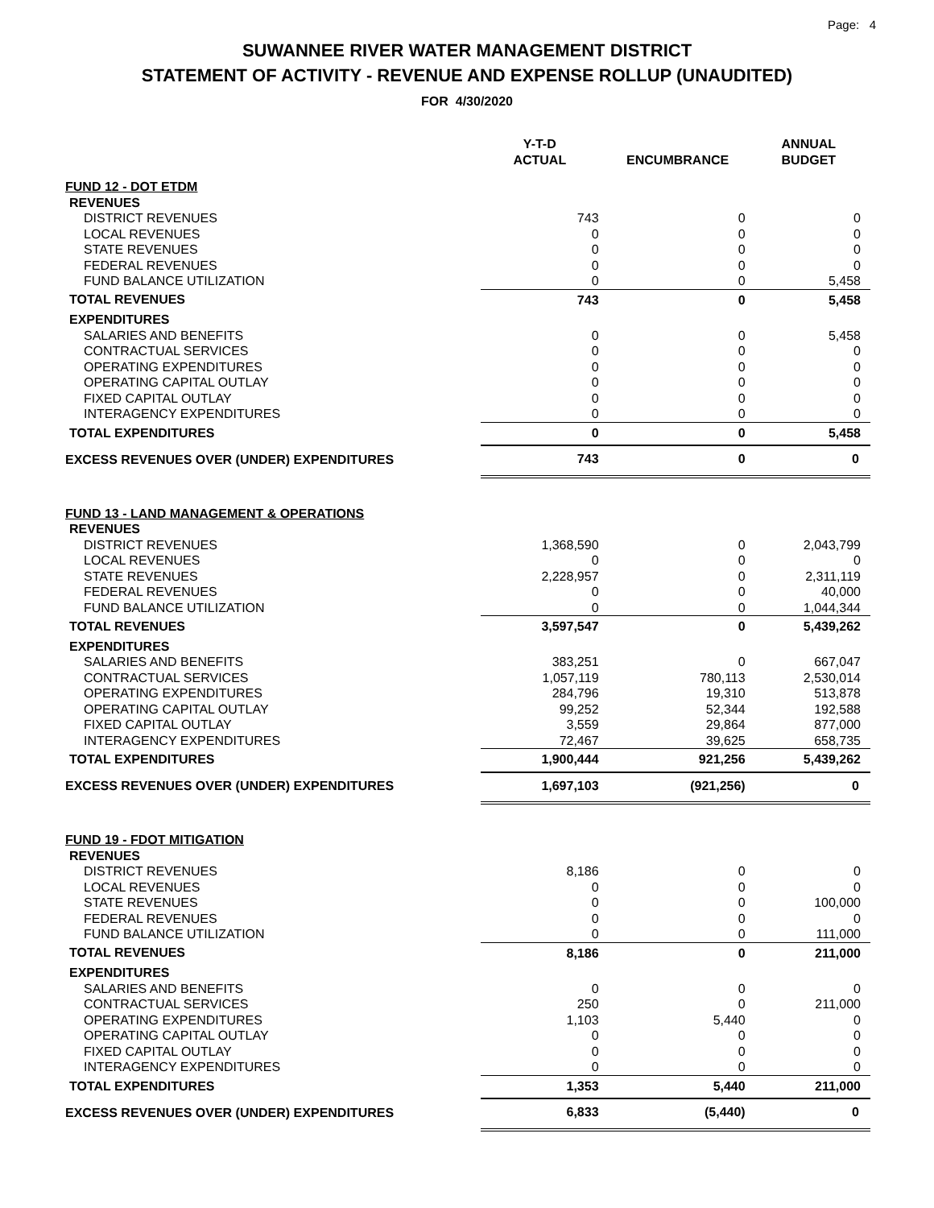Page: 4
SUWANNEE RIVER WATER MANAGEMENT DISTRICT
STATEMENT OF ACTIVITY - REVENUE AND EXPENSE ROLLUP (UNAUDITED)
FOR 4/30/2020
| | Y-T-D ACTUAL | ENCUMBRANCE | ANNUAL BUDGET |
| --- | --- | --- | --- |
| FUND 12 - DOT ETDM | | | |
| REVENUES | | | |
| DISTRICT REVENUES | 743 | 0 | 0 |
| LOCAL REVENUES | 0 | 0 | 0 |
| STATE REVENUES | 0 | 0 | 0 |
| FEDERAL REVENUES | 0 | 0 | 0 |
| FUND BALANCE UTILIZATION | 0 | 0 | 5,458 |
| TOTAL REVENUES | 743 | 0 | 5,458 |
| EXPENDITURES | | | |
| SALARIES AND BENEFITS | 0 | 0 | 5,458 |
| CONTRACTUAL SERVICES | 0 | 0 | 0 |
| OPERATING EXPENDITURES | 0 | 0 | 0 |
| OPERATING CAPITAL OUTLAY | 0 | 0 | 0 |
| FIXED CAPITAL OUTLAY | 0 | 0 | 0 |
| INTERAGENCY EXPENDITURES | 0 | 0 | 0 |
| TOTAL EXPENDITURES | 0 | 0 | 5,458 |
| EXCESS REVENUES OVER (UNDER) EXPENDITURES | 743 | 0 | 0 |
| FUND 13 - LAND MANAGEMENT & OPERATIONS | | | |
| REVENUES | | | |
| DISTRICT REVENUES | 1,368,590 | 0 | 2,043,799 |
| LOCAL REVENUES | 0 | 0 | 0 |
| STATE REVENUES | 2,228,957 | 0 | 2,311,119 |
| FEDERAL REVENUES | 0 | 0 | 40,000 |
| FUND BALANCE UTILIZATION | 0 | 0 | 1,044,344 |
| TOTAL REVENUES | 3,597,547 | 0 | 5,439,262 |
| EXPENDITURES | | | |
| SALARIES AND BENEFITS | 383,251 | 0 | 667,047 |
| CONTRACTUAL SERVICES | 1,057,119 | 780,113 | 2,530,014 |
| OPERATING EXPENDITURES | 284,796 | 19,310 | 513,878 |
| OPERATING CAPITAL OUTLAY | 99,252 | 52,344 | 192,588 |
| FIXED CAPITAL OUTLAY | 3,559 | 29,864 | 877,000 |
| INTERAGENCY EXPENDITURES | 72,467 | 39,625 | 658,735 |
| TOTAL EXPENDITURES | 1,900,444 | 921,256 | 5,439,262 |
| EXCESS REVENUES OVER (UNDER) EXPENDITURES | 1,697,103 | (921,256) | 0 |
| FUND 19 - FDOT MITIGATION | | | |
| REVENUES | | | |
| DISTRICT REVENUES | 8,186 | 0 | 0 |
| LOCAL REVENUES | 0 | 0 | 0 |
| STATE REVENUES | 0 | 0 | 100,000 |
| FEDERAL REVENUES | 0 | 0 | 0 |
| FUND BALANCE UTILIZATION | 0 | 0 | 111,000 |
| TOTAL REVENUES | 8,186 | 0 | 211,000 |
| EXPENDITURES | | | |
| SALARIES AND BENEFITS | 0 | 0 | 0 |
| CONTRACTUAL SERVICES | 250 | 0 | 211,000 |
| OPERATING EXPENDITURES | 1,103 | 5,440 | 0 |
| OPERATING CAPITAL OUTLAY | 0 | 0 | 0 |
| FIXED CAPITAL OUTLAY | 0 | 0 | 0 |
| INTERAGENCY EXPENDITURES | 0 | 0 | 0 |
| TOTAL EXPENDITURES | 1,353 | 5,440 | 211,000 |
| EXCESS REVENUES OVER (UNDER) EXPENDITURES | 6,833 | (5,440) | 0 |